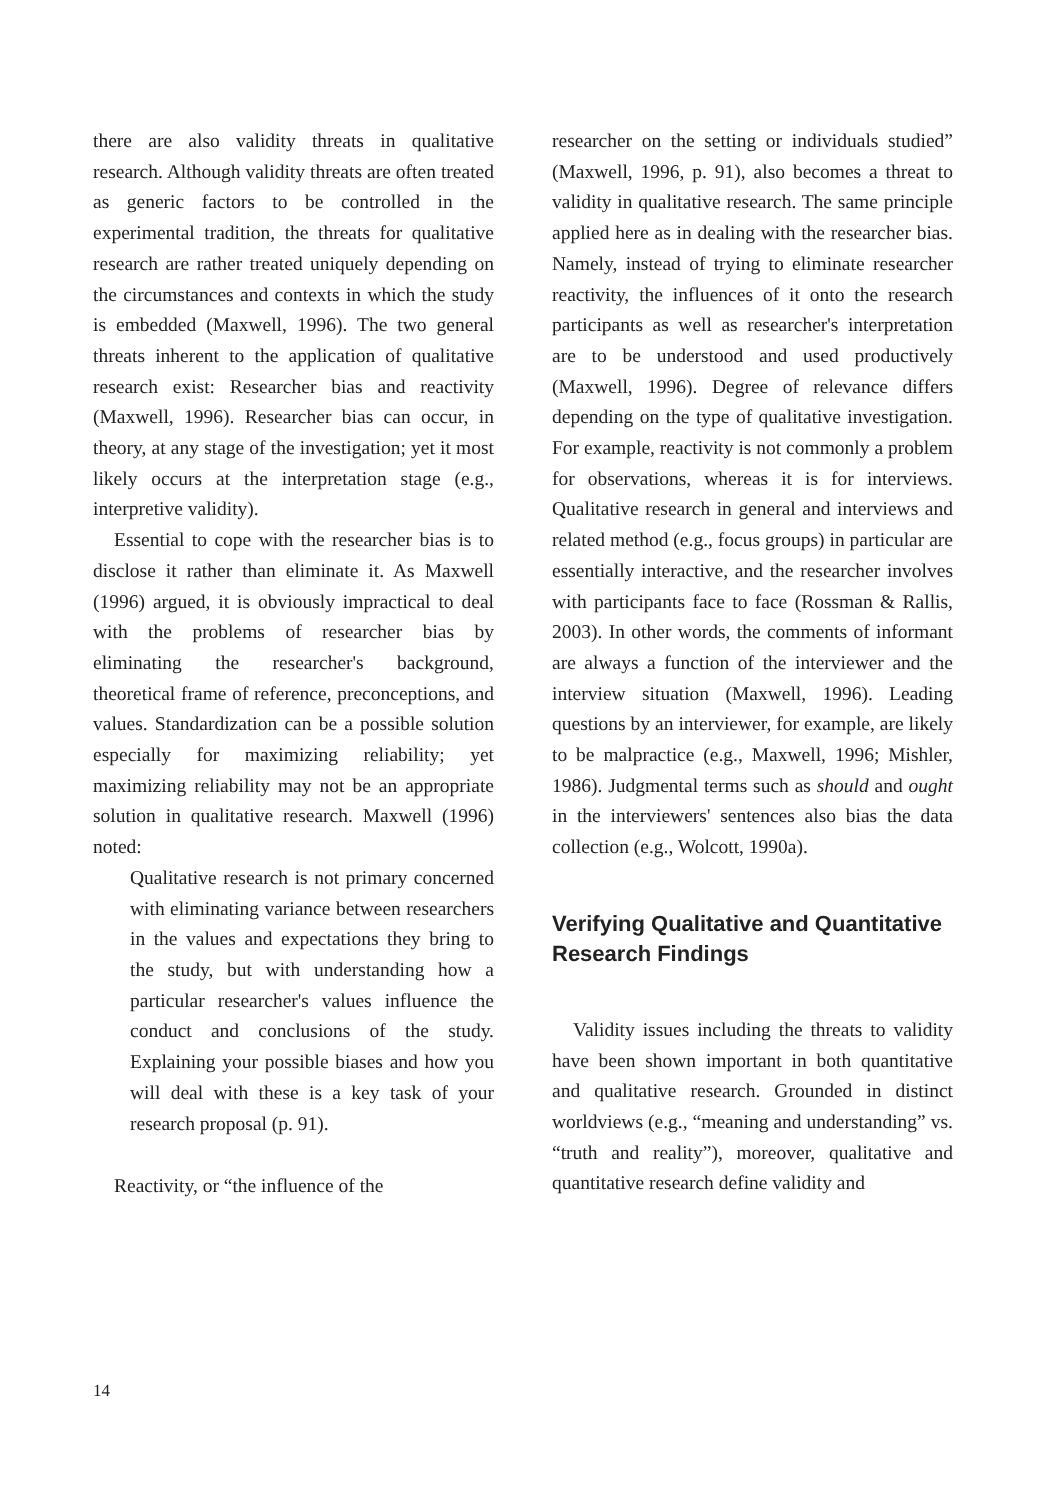there are also validity threats in qualitative research. Although validity threats are often treated as generic factors to be controlled in the experimental tradition, the threats for qualitative research are rather treated uniquely depending on the circumstances and contexts in which the study is embedded (Maxwell, 1996). The two general threats inherent to the application of qualitative research exist: Researcher bias and reactivity (Maxwell, 1996). Researcher bias can occur, in theory, at any stage of the investigation; yet it most likely occurs at the interpretation stage (e.g., interpretive validity).
Essential to cope with the researcher bias is to disclose it rather than eliminate it. As Maxwell (1996) argued, it is obviously impractical to deal with the problems of researcher bias by eliminating the researcher's background, theoretical frame of reference, preconceptions, and values. Standardization can be a possible solution especially for maximizing reliability; yet maximizing reliability may not be an appropriate solution in qualitative research. Maxwell (1996) noted:
Qualitative research is not primary concerned with eliminating variance between researchers in the values and expectations they bring to the study, but with understanding how a particular researcher's values influence the conduct and conclusions of the study. Explaining your possible biases and how you will deal with these is a key task of your research proposal (p. 91).
Reactivity, or “the influence of the
researcher on the setting or individuals studied” (Maxwell, 1996, p. 91), also becomes a threat to validity in qualitative research. The same principle applied here as in dealing with the researcher bias. Namely, instead of trying to eliminate researcher reactivity, the influences of it onto the research participants as well as researcher's interpretation are to be understood and used productively (Maxwell, 1996). Degree of relevance differs depending on the type of qualitative investigation. For example, reactivity is not commonly a problem for observations, whereas it is for interviews. Qualitative research in general and interviews and related method (e.g., focus groups) in particular are essentially interactive, and the researcher involves with participants face to face (Rossman & Rallis, 2003). In other words, the comments of informant are always a function of the interviewer and the interview situation (Maxwell, 1996). Leading questions by an interviewer, for example, are likely to be malpractice (e.g., Maxwell, 1996; Mishler, 1986). Judgmental terms such as should and ought in the interviewers' sentences also bias the data collection (e.g., Wolcott, 1990a).
Verifying Qualitative and Quantitative Research Findings
Validity issues including the threats to validity have been shown important in both quantitative and qualitative research. Grounded in distinct worldviews (e.g., “meaning and understanding” vs. “truth and reality”), moreover, qualitative and quantitative research define validity and
14